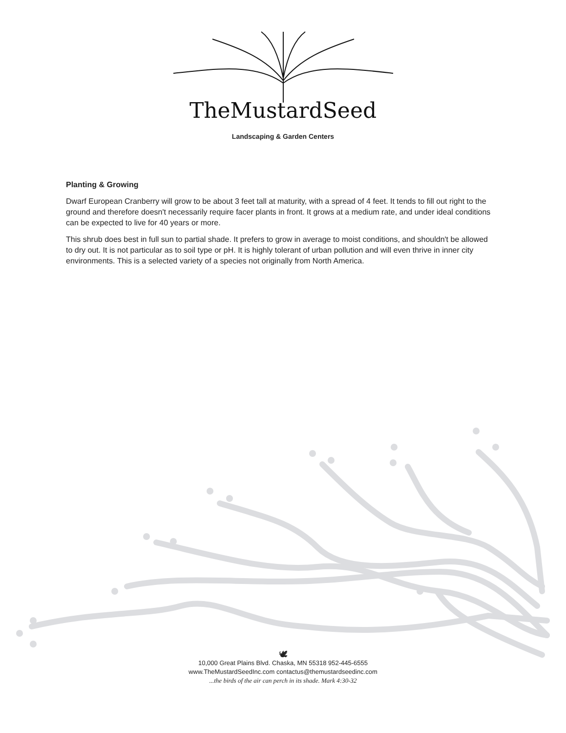TheMustardSeed
Landscaping & Garden Centers
Planting & Growing
Dwarf European Cranberry will grow to be about 3 feet tall at maturity, with a spread of 4 feet. It tends to fill out right to the ground and therefore doesn't necessarily require facer plants in front. It grows at a medium rate, and under ideal conditions can be expected to live for 40 years or more.
This shrub does best in full sun to partial shade. It prefers to grow in average to moist conditions, and shouldn't be allowed to dry out. It is not particular as to soil type or pH. It is highly tolerant of urban pollution and will even thrive in inner city environments. This is a selected variety of a species not originally from North America.
🕊
10,000 Great Plains Blvd. Chaska, MN 55318 952-445-6555
www.TheMustardSeedInc.com contactus@themustardseedinc.com
...the birds of the air can perch in its shade. Mark 4:30-32